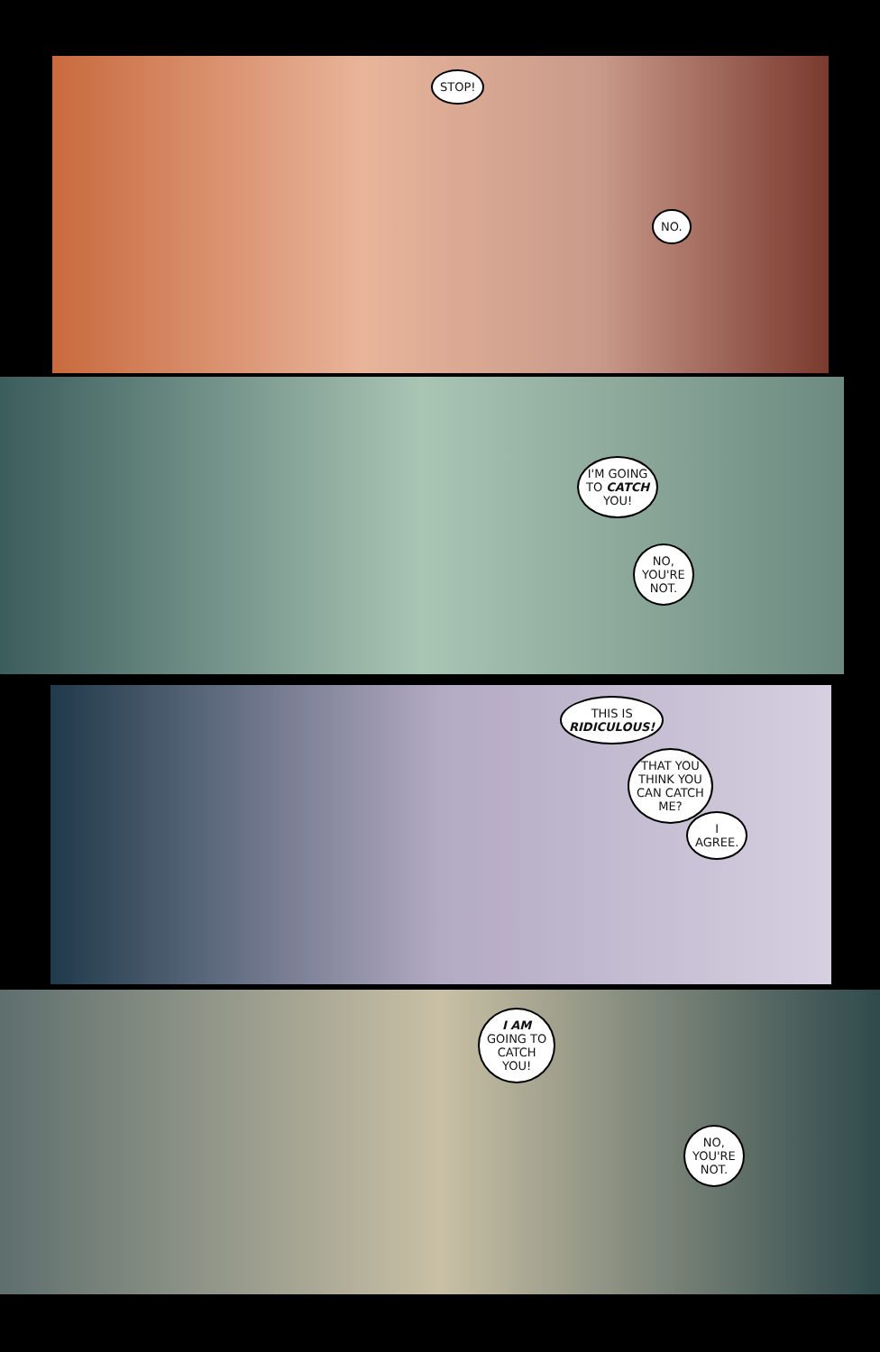STOP!
NO.
I'M GOING
TO CATCH
YOU!
NO,
YOU'RE
NOT.
THIS IS
RIDICULOUS!
THAT YOU
THINK YOU
CAN CATCH
ME?
I
AGREE.
I AM
GOING TO
CATCH
YOU!
NO,
YOU'RE
NOT.